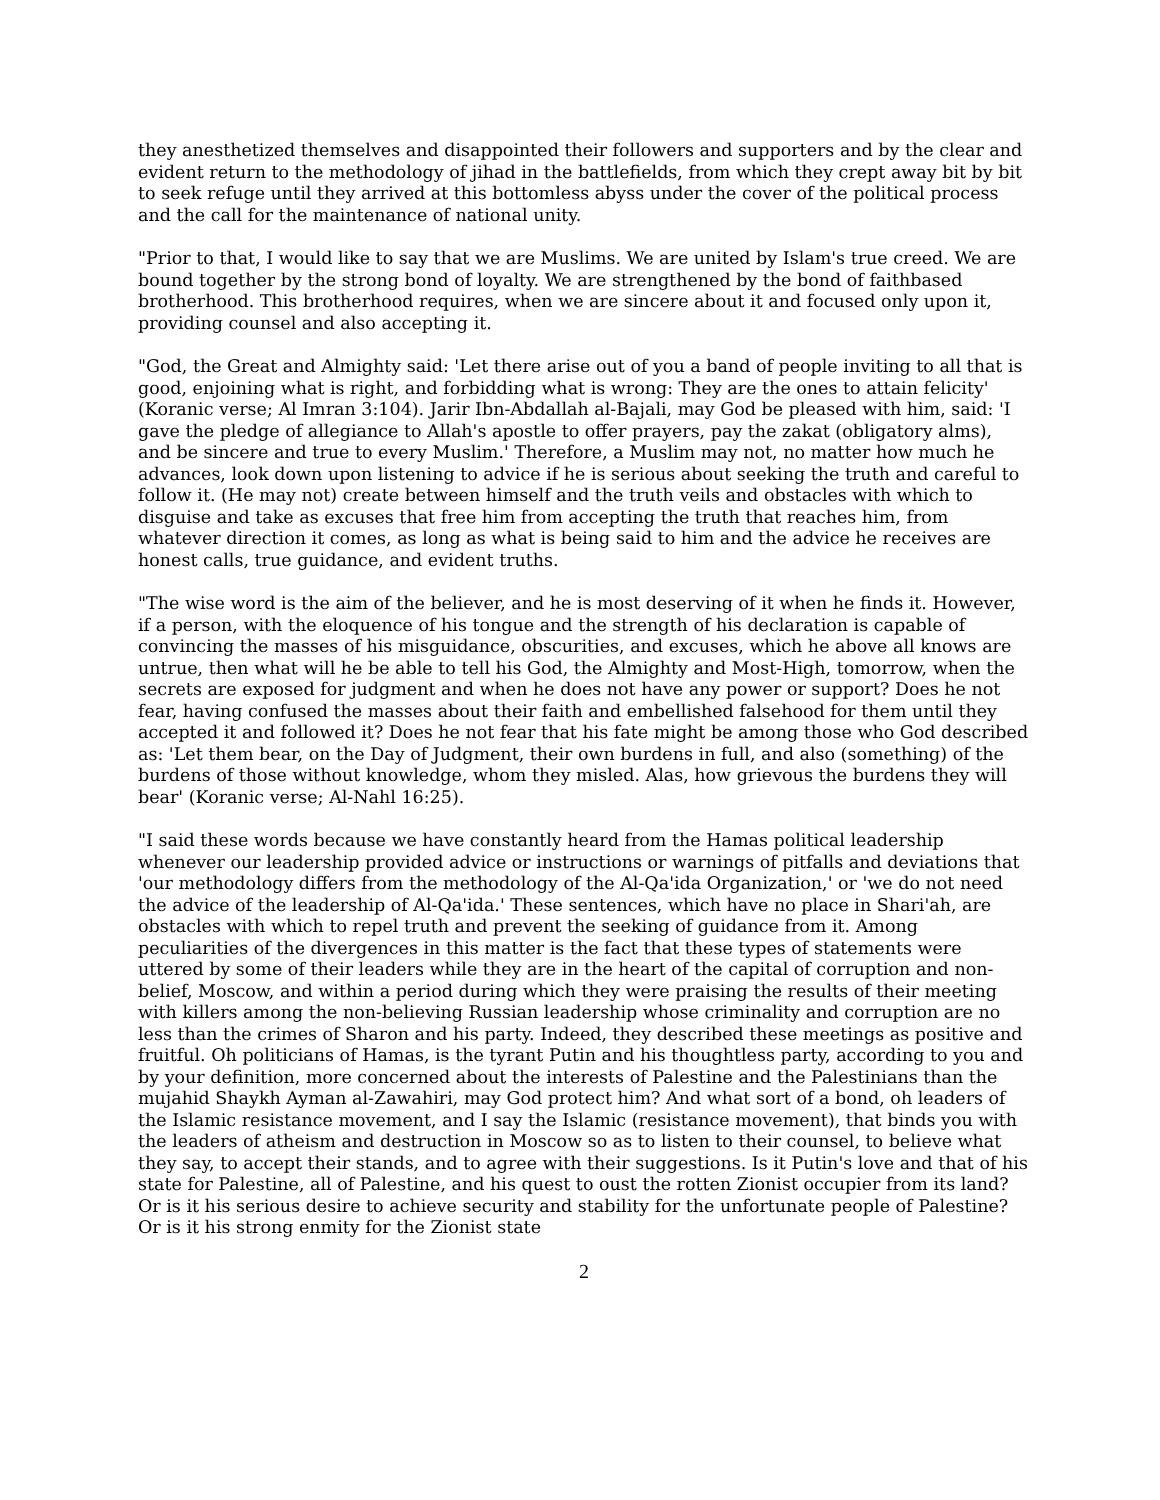they anesthetized themselves and disappointed their followers and supporters and by the clear and evident return to the methodology of jihad in the battlefields, from which they crept away bit by bit to seek refuge until they arrived at this bottomless abyss under the cover of the political process and the call for the maintenance of national unity.
"Prior to that, I would like to say that we are Muslims. We are united by Islam's true creed. We are bound together by the strong bond of loyalty. We are strengthened by the bond of faithbased brotherhood. This brotherhood requires, when we are sincere about it and focused only upon it, providing counsel and also accepting it.
"God, the Great and Almighty said: 'Let there arise out of you a band of people inviting to all that is good, enjoining what is right, and forbidding what is wrong: They are the ones to attain felicity' (Koranic verse; Al Imran 3:104). Jarir Ibn-Abdallah al-Bajali, may God be pleased with him, said: 'I gave the pledge of allegiance to Allah's apostle to offer prayers, pay the zakat (obligatory alms), and be sincere and true to every Muslim.' Therefore, a Muslim may not, no matter how much he advances, look down upon listening to advice if he is serious about seeking the truth and careful to follow it. (He may not) create between himself and the truth veils and obstacles with which to disguise and take as excuses that free him from accepting the truth that reaches him, from whatever direction it comes, as long as what is being said to him and the advice he receives are honest calls, true guidance, and evident truths.
"The wise word is the aim of the believer, and he is most deserving of it when he finds it. However, if a person, with the eloquence of his tongue and the strength of his declaration is capable of convincing the masses of his misguidance, obscurities, and excuses, which he above all knows are untrue, then what will he be able to tell his God, the Almighty and Most-High, tomorrow, when the secrets are exposed for judgment and when he does not have any power or support? Does he not fear, having confused the masses about their faith and embellished falsehood for them until they accepted it and followed it? Does he not fear that his fate might be among those who God described as: 'Let them bear, on the Day of Judgment, their own burdens in full, and also (something) of the burdens of those without knowledge, whom they misled. Alas, how grievous the burdens they will bear' (Koranic verse; Al-Nahl 16:25).
"I said these words because we have constantly heard from the Hamas political leadership whenever our leadership provided advice or instructions or warnings of pitfalls and deviations that 'our methodology differs from the methodology of the Al-Qa'ida Organization,' or 'we do not need the advice of the leadership of Al-Qa'ida.' These sentences, which have no place in Shari'ah, are obstacles with which to repel truth and prevent the seeking of guidance from it. Among peculiarities of the divergences in this matter is the fact that these types of statements were uttered by some of their leaders while they are in the heart of the capital of corruption and non-belief, Moscow, and within a period during which they were praising the results of their meeting with killers among the non-believing Russian leadership whose criminality and corruption are no less than the crimes of Sharon and his party. Indeed, they described these meetings as positive and fruitful. Oh politicians of Hamas, is the tyrant Putin and his thoughtless party, according to you and by your definition, more concerned about the interests of Palestine and the Palestinians than the mujahid Shaykh Ayman al-Zawahiri, may God protect him? And what sort of a bond, oh leaders of the Islamic resistance movement, and I say the Islamic (resistance movement), that binds you with the leaders of atheism and destruction in Moscow so as to listen to their counsel, to believe what they say, to accept their stands, and to agree with their suggestions. Is it Putin's love and that of his state for Palestine, all of Palestine, and his quest to oust the rotten Zionist occupier from its land? Or is it his serious desire to achieve security and stability for the unfortunate people of Palestine? Or is it his strong enmity for the Zionist state
2